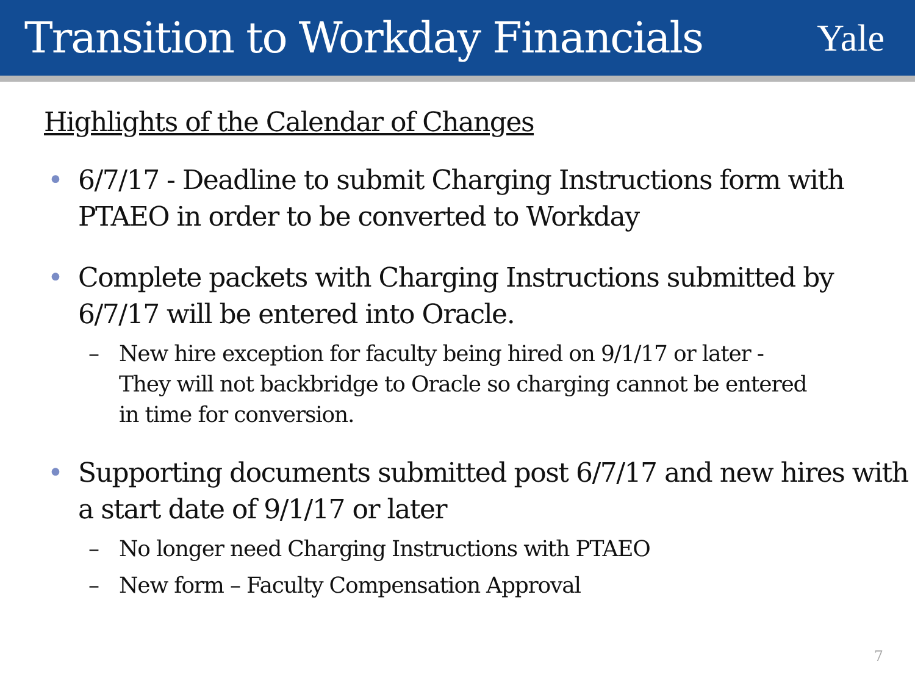Transition to Workday Financials
Yale
Highlights of the Calendar of Changes
• 6/7/17 - Deadline to submit Charging Instructions form with PTAEO in order to be converted to Workday
• Complete packets with Charging Instructions submitted by 6/7/17 will be entered into Oracle.
– New hire exception for faculty being hired on 9/1/17 or later - They will not backbridge to Oracle so charging cannot be entered in time for conversion.
• Supporting documents submitted post 6/7/17 and new hires with a start date of 9/1/17 or later
– No longer need Charging Instructions with PTAEO
– New form – Faculty Compensation Approval
7